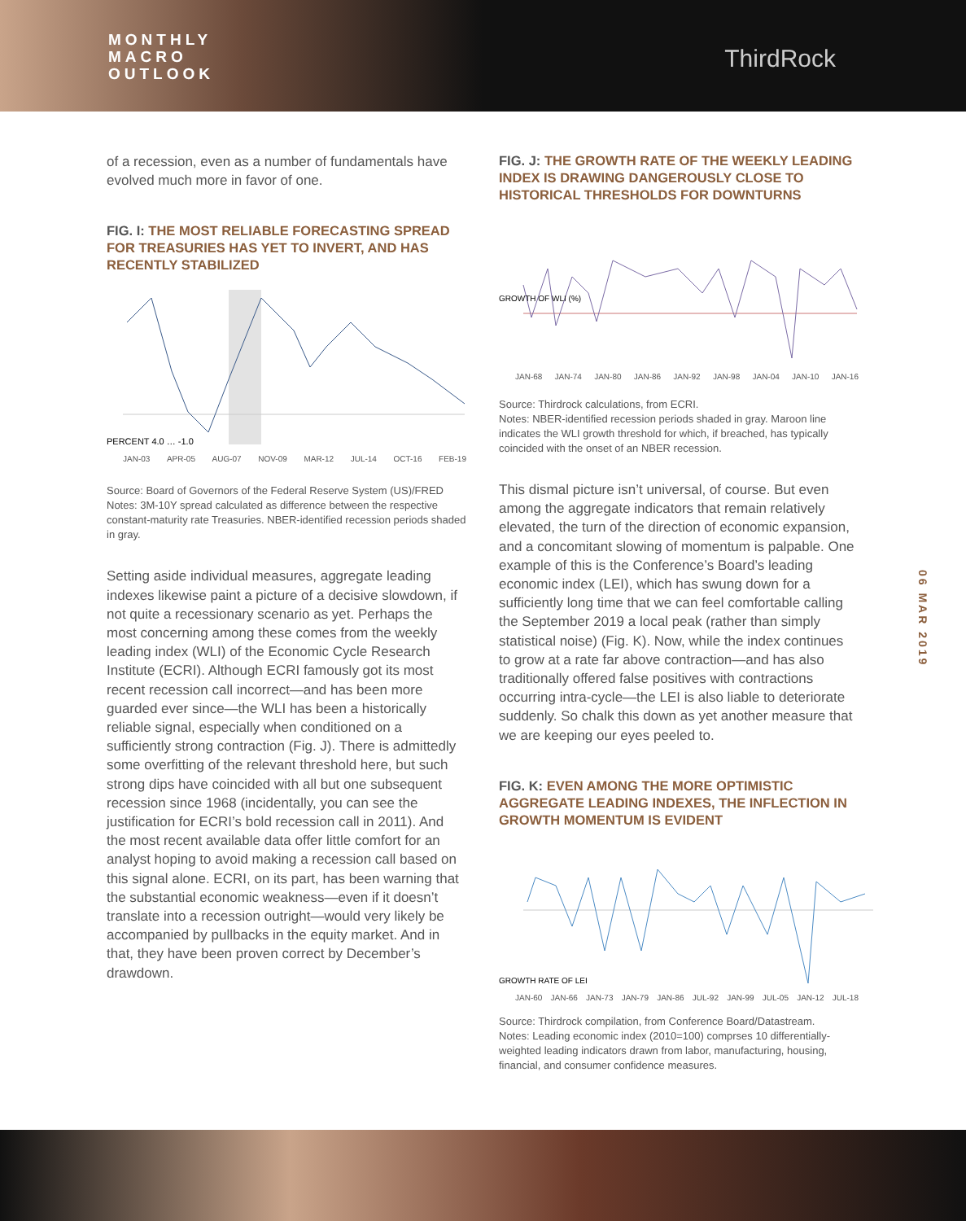MONTHLY
MACRO
OUTLOOK
ThirdRock
of a recession, even as a number of fundamentals have evolved much more in favor of one.
FIG. I: THE MOST RELIABLE FORECASTING SPREAD FOR TREASURIES HAS YET TO INVERT, AND HAS RECENTLY STABILIZED
PERCENT 4.0 … -1.0
JAN-03 APR-05 AUG-07 NOV-09 MAR-12 JUL-14 OCT-16 FEB-19
Source: Board of Governors of the Federal Reserve System (US)/FRED
Notes: 3M-10Y spread calculated as difference between the respective constant-maturity rate Treasuries. NBER-identified recession periods shaded in gray.
Setting aside individual measures, aggregate leading indexes likewise paint a picture of a decisive slowdown, if not quite a recessionary scenario as yet. Perhaps the most concerning among these comes from the weekly leading index (WLI) of the Economic Cycle Research Institute (ECRI). Although ECRI famously got its most recent recession call incorrect—and has been more guarded ever since—the WLI has been a historically reliable signal, especially when conditioned on a sufficiently strong contraction (Fig. J). There is admittedly some overfitting of the relevant threshold here, but such strong dips have coincided with all but one subsequent recession since 1968 (incidentally, you can see the justification for ECRI’s bold recession call in 2011). And the most recent available data offer little comfort for an analyst hoping to avoid making a recession call based on this signal alone. ECRI, on its part, has been warning that the substantial economic weakness—even if it doesn’t translate into a recession outright—would very likely be accompanied by pullbacks in the equity market. And in that, they have been proven correct by December’s drawdown.
FIG. J: THE GROWTH RATE OF THE WEEKLY LEADING INDEX IS DRAWING DANGEROUSLY CLOSE TO HISTORICAL THRESHOLDS FOR DOWNTURNS
GROWTH OF WLI (%)
JAN-68 JAN-74 JAN-80 JAN-86 JAN-92 JAN-98 JAN-04 JAN-10 JAN-16
Source: Thirdrock calculations, from ECRI.
Notes: NBER-identified recession periods shaded in gray. Maroon line indicates the WLI growth threshold for which, if breached, has typically coincided with the onset of an NBER recession.
This dismal picture isn’t universal, of course. But even among the aggregate indicators that remain relatively elevated, the turn of the direction of economic expansion, and a concomitant slowing of momentum is palpable. One example of this is the Conference’s Board’s leading economic index (LEI), which has swung down for a sufficiently long time that we can feel comfortable calling the September 2019 a local peak (rather than simply statistical noise) (Fig. K). Now, while the index continues to grow at a rate far above contraction—and has also traditionally offered false positives with contractions occurring intra-cycle—the LEI is also liable to deteriorate suddenly. So chalk this down as yet another measure that we are keeping our eyes peeled to.
FIG. K: EVEN AMONG THE MORE OPTIMISTIC AGGREGATE LEADING INDEXES, THE INFLECTION IN GROWTH MOMENTUM IS EVIDENT
GROWTH RATE OF LEI
JAN-60 JAN-66 JAN-73 JAN-79 JAN-86 JUL-92 JAN-99 JUL-05 JAN-12 JUL-18
Source: Thirdrock compilation, from Conference Board/Datastream.
Notes: Leading economic index (2010=100) comprses 10 differentially-weighted leading indicators drawn from labor, manufacturing, housing, financial, and consumer confidence measures.
06 MAR 2019